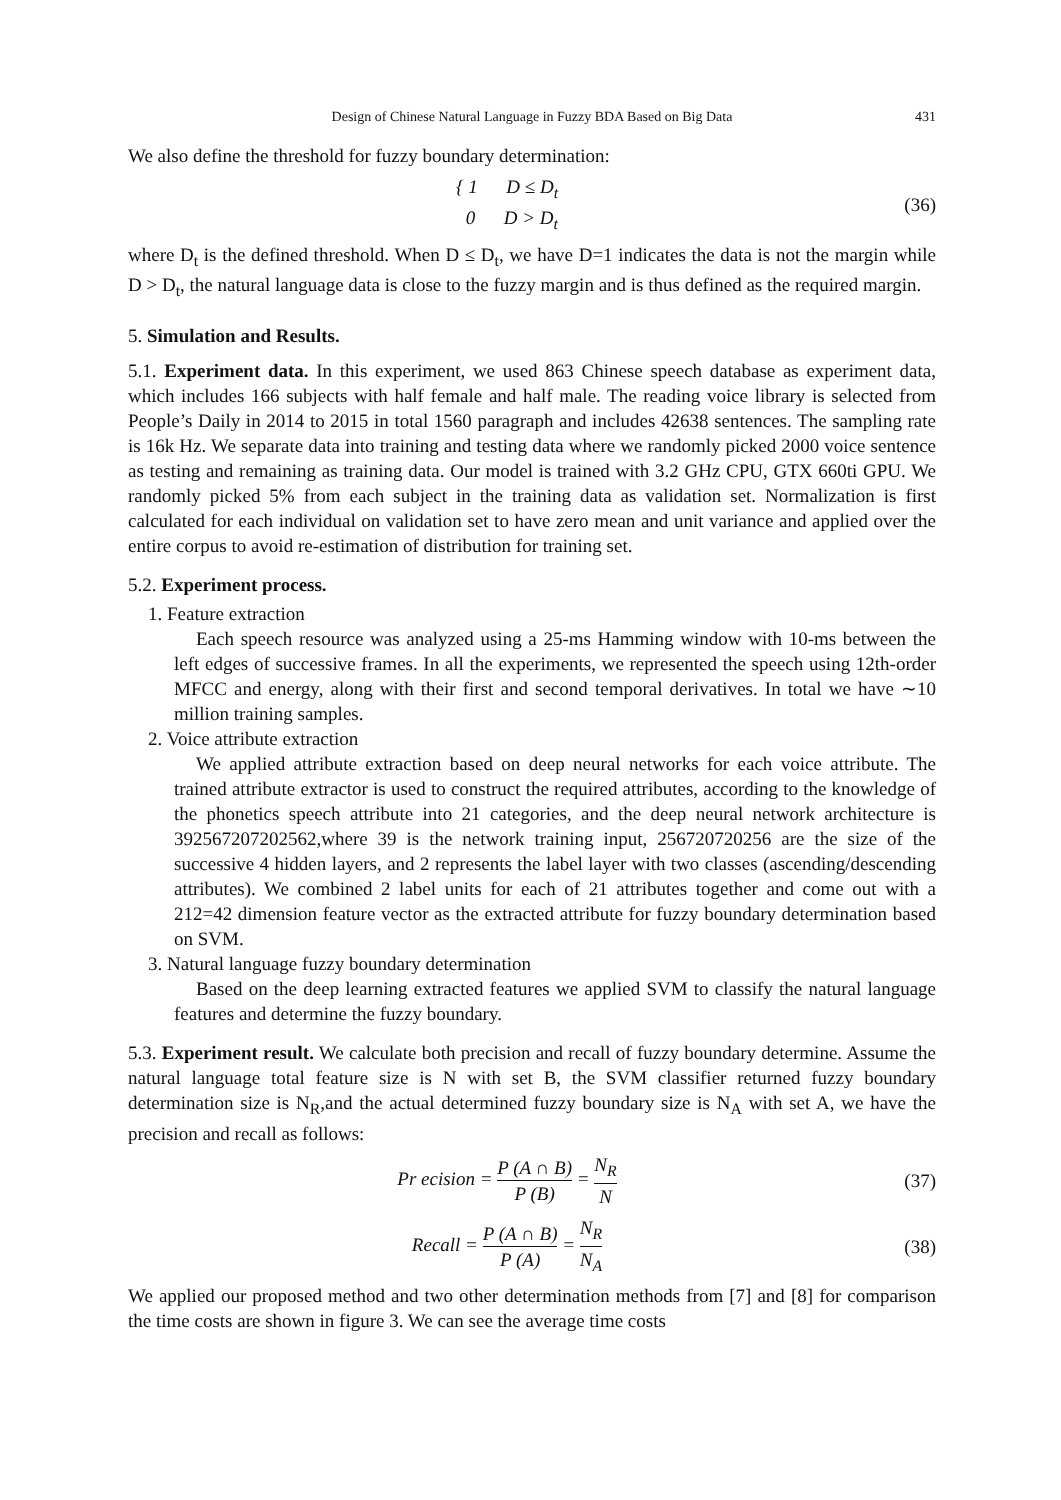Design of Chinese Natural Language in Fuzzy BDA Based on Big Data 431
We also define the threshold for fuzzy boundary determination:
{ 1 D ≤ D<sub>t</sub>
0 D > D<sub>t</sub>
(36)
where D<sub>t</sub> is the defined threshold. When D ≤ D<sub>t</sub>, we have D=1 indicates the data is not the margin while D > D<sub>t</sub>, the natural language data is close to the fuzzy margin and is thus defined as the required margin.
5. Simulation and Results.
5.1. Experiment data. In this experiment, we used 863 Chinese speech database as experiment data, which includes 166 subjects with half female and half male. The reading voice library is selected from People’s Daily in 2014 to 2015 in total 1560 paragraph and includes 42638 sentences. The sampling rate is 16k Hz. We separate data into training and testing data where we randomly picked 2000 voice sentence as testing and remaining as training data. Our model is trained with 3.2 GHz CPU, GTX 660ti GPU. We randomly picked 5% from each subject in the training data as validation set. Normalization is first calculated for each individual on validation set to have zero mean and unit variance and applied over the entire corpus to avoid re-estimation of distribution for training set.
5.2. Experiment process.
1. Feature extraction
Each speech resource was analyzed using a 25-ms Hamming window with 10-ms between the left edges of successive frames. In all the experiments, we represented the speech using 12th-order MFCC and energy, along with their first and second temporal derivatives. In total we have ∼10 million training samples.
2. Voice attribute extraction
We applied attribute extraction based on deep neural networks for each voice attribute. The trained attribute extractor is used to construct the required attributes, according to the knowledge of the phonetics speech attribute into 21 categories, and the deep neural network architecture is 392567207202562,where 39 is the network training input, 256720720256 are the size of the successive 4 hidden layers, and 2 represents the label layer with two classes (ascending/descending attributes). We combined 2 label units for each of 21 attributes together and come out with a 212=42 dimension feature vector as the extracted attribute for fuzzy boundary determination based on SVM.
3. Natural language fuzzy boundary determination
Based on the deep learning extracted features we applied SVM to classify the natural language features and determine the fuzzy boundary.
5.3. Experiment result. We calculate both precision and recall of fuzzy boundary determine. Assume the natural language total feature size is N with set B, the SVM classifier returned fuzzy boundary determination size is N<sub>R</sub>,and the actual determined fuzzy boundary size is N<sub>A</sub> with set A, we have the precision and recall as follows:
Pr ecision = P (A ∩ B) P (B) = N<sub>R</sub> N
(37)
Recall = P (A ∩ B) P (A) = N<sub>R</sub> N<sub>A</sub>
(38)
We applied our proposed method and two other determination methods from [7] and [8] for comparison the time costs are shown in figure 3. We can see the average time costs